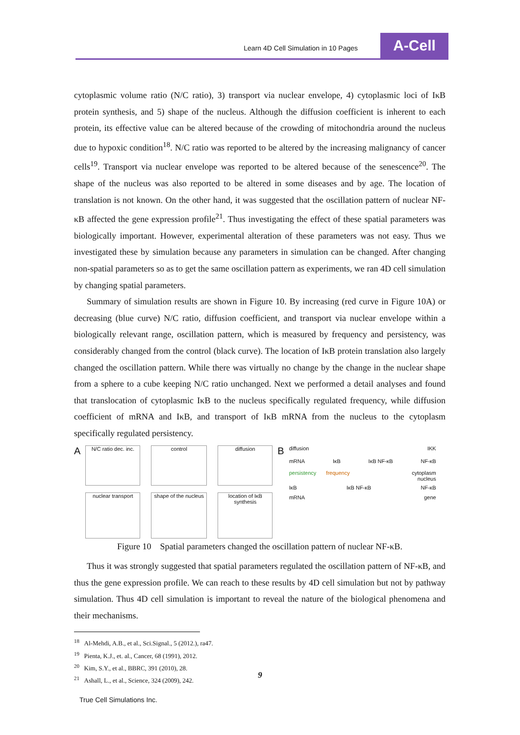Learn 4D Cell Simulation in 10 Pages
A-Cell
cytoplasmic volume ratio (N/C ratio), 3) transport via nuclear envelope, 4) cytoplasmic loci of IκB protein synthesis, and 5) shape of the nucleus. Although the diffusion coefficient is inherent to each protein, its effective value can be altered because of the crowding of mitochondria around the nucleus due to hypoxic condition<sup>18</sup>. N/C ratio was reported to be altered by the increasing malignancy of cancer cells<sup>19</sup>. Transport via nuclear envelope was reported to be altered because of the senescence<sup>20</sup>. The shape of the nucleus was also reported to be altered in some diseases and by age. The location of translation is not known. On the other hand, it was suggested that the oscillation pattern of nuclear NF-κB affected the gene expression profile<sup>21</sup>. Thus investigating the effect of these spatial parameters was biologically important. However, experimental alteration of these parameters was not easy. Thus we investigated these by simulation because any parameters in simulation can be changed. After changing non-spatial parameters so as to get the same oscillation pattern as experiments, we ran 4D cell simulation by changing spatial parameters.
Summary of simulation results are shown in Figure 10. By increasing (red curve in Figure 10A) or decreasing (blue curve) N/C ratio, diffusion coefficient, and transport via nuclear envelope within a biologically relevant range, oscillation pattern, which is measured by frequency and persistency, was considerably changed from the control (black curve). The location of IκB protein translation also largely changed the oscillation pattern. While there was virtually no change by the change in the nuclear shape from a sphere to a cube keeping N/C ratio unchanged. Next we performed a detail analyses and found that translocation of cytoplasmic IκB to the nucleus specifically regulated frequency, while diffusion coefficient of mRNA and IκB, and transport of IκB mRNA from the nucleus to the cytoplasm specifically regulated persistency.
A
N/C ratio dec. inc.
control
diffusion
nuclear transport
shape of the nucleus
location of IκB synthesis
B
diffusion IKK
mRNA IκB IκB NF-κB NF-κB
persistency frequency cytoplasm
nucleus
IκB IκB NF-κB NF-κB
mRNA gene
Figure 10 Spatial parameters changed the oscillation pattern of nuclear NF-κB.
Thus it was strongly suggested that spatial parameters regulated the oscillation pattern of NF-κB, and thus the gene expression profile. We can reach to these results by 4D cell simulation but not by pathway simulation. Thus 4D cell simulation is important to reveal the nature of the biological phenomena and their mechanisms.
<sup>18</sup> Al-Mehdi, A.B., et al., Sci.Signal., 5 (2012.), ra47.
<sup>19</sup> Pienta, K.J., et. al., Cancer, 68 (1991), 2012.
<sup>20</sup> Kim, S.Y., et al., BBRC, 391 (2010), 28.
<sup>21</sup> Ashall, L., et al., Science, 324 (2009), 242.
9
True Cell Simulations Inc.